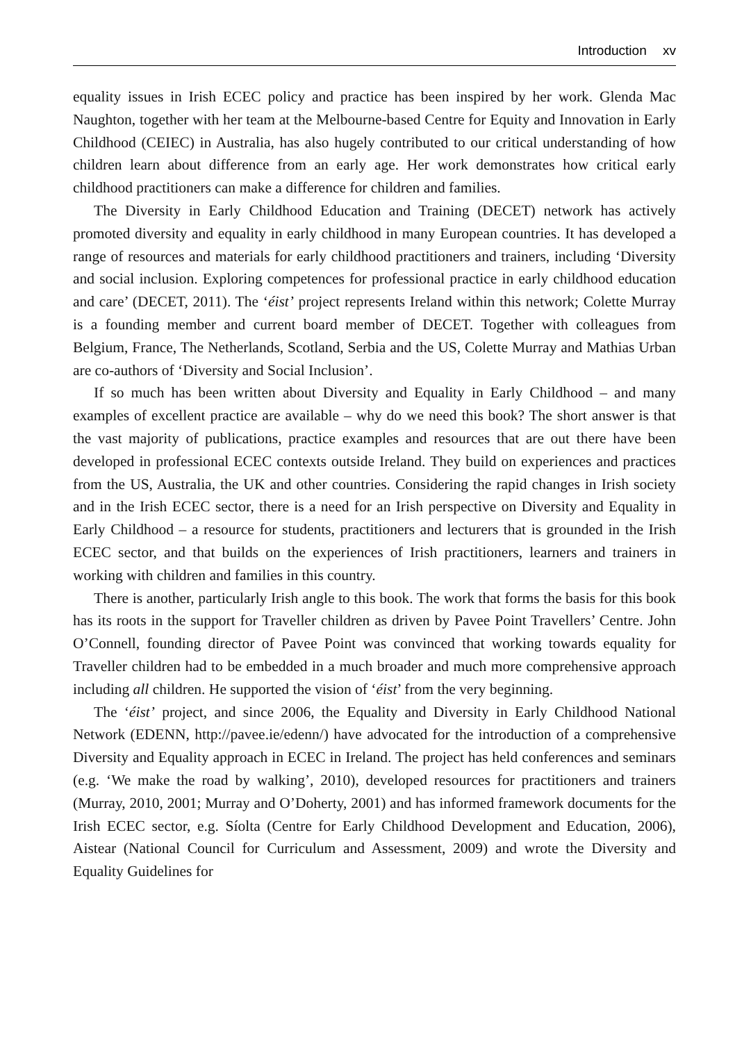Introduction xv
equality issues in Irish ECEC policy and practice has been inspired by her work. Glenda Mac Naughton, together with her team at the Melbourne-based Centre for Equity and Innovation in Early Childhood (CEIEC) in Australia, has also hugely contributed to our critical understanding of how children learn about difference from an early age. Her work demonstrates how critical early childhood practitioners can make a difference for children and families.
The Diversity in Early Childhood Education and Training (DECET) network has actively promoted diversity and equality in early childhood in many European countries. It has developed a range of resources and materials for early childhood practitioners and trainers, including ‘Diversity and social inclusion. Exploring competences for professional practice in early childhood education and care’ (DECET, 2011). The ‘éist’ project represents Ireland within this network; Colette Murray is a founding member and current board member of DECET. Together with colleagues from Belgium, France, The Netherlands, Scotland, Serbia and the US, Colette Murray and Mathias Urban are co-authors of ‘Diversity and Social Inclusion’.
If so much has been written about Diversity and Equality in Early Childhood – and many examples of excellent practice are available – why do we need this book? The short answer is that the vast majority of publications, practice examples and resources that are out there have been developed in professional ECEC contexts outside Ireland. They build on experiences and practices from the US, Australia, the UK and other countries. Considering the rapid changes in Irish society and in the Irish ECEC sector, there is a need for an Irish perspective on Diversity and Equality in Early Childhood – a resource for students, practitioners and lecturers that is grounded in the Irish ECEC sector, and that builds on the experiences of Irish practitioners, learners and trainers in working with children and families in this country.
There is another, particularly Irish angle to this book. The work that forms the basis for this book has its roots in the support for Traveller children as driven by Pavee Point Travellers’ Centre. John O’Connell, founding director of Pavee Point was convinced that working towards equality for Traveller children had to be embedded in a much broader and much more comprehensive approach including all children. He supported the vision of ‘éist’ from the very beginning.
The ‘éist’ project, and since 2006, the Equality and Diversity in Early Childhood National Network (EDENN, http://pavee.ie/edenn/) have advocated for the introduction of a comprehensive Diversity and Equality approach in ECEC in Ireland. The project has held conferences and seminars (e.g. ‘We make the road by walking’, 2010), developed resources for practitioners and trainers (Murray, 2010, 2001; Murray and O’Doherty, 2001) and has informed framework documents for the Irish ECEC sector, e.g. Síolta (Centre for Early Childhood Development and Education, 2006), Aistear (National Council for Curriculum and Assessment, 2009) and wrote the Diversity and Equality Guidelines for